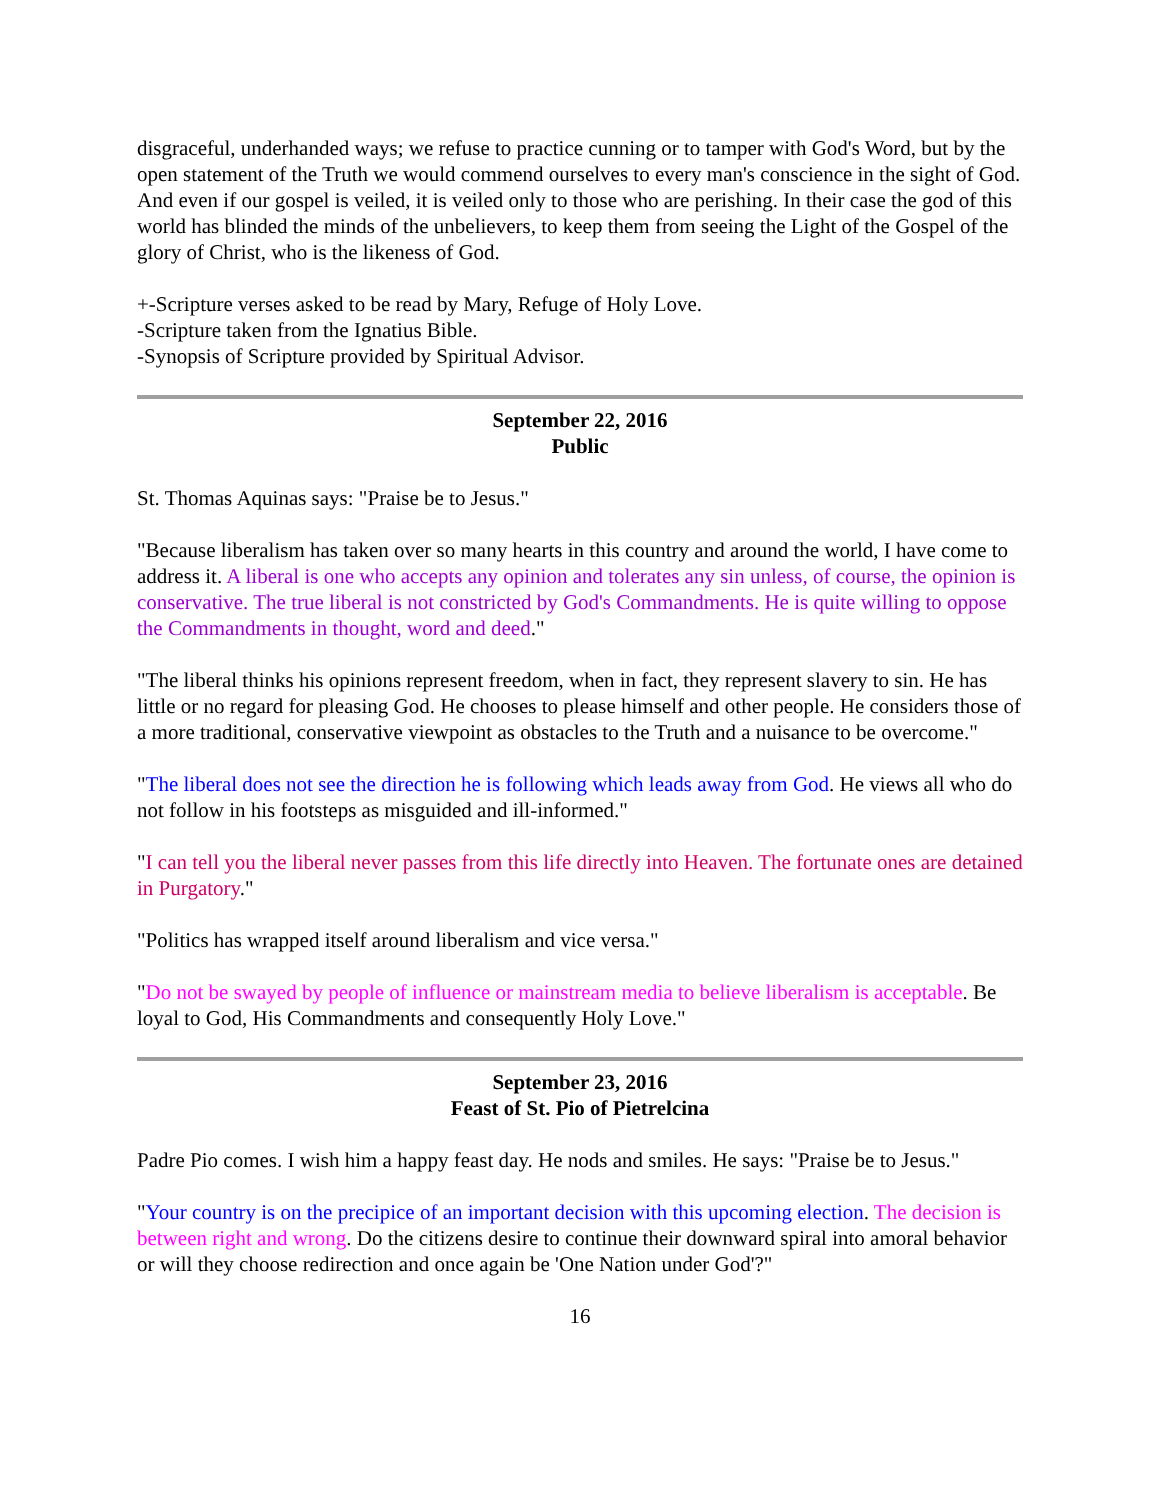disgraceful, underhanded ways; we refuse to practice cunning or to tamper with God's Word, but by the open statement of the Truth we would commend ourselves to every man's conscience in the sight of God. And even if our gospel is veiled, it is veiled only to those who are perishing. In their case the god of this world has blinded the minds of the unbelievers, to keep them from seeing the Light of the Gospel of the glory of Christ, who is the likeness of God.
+-Scripture verses asked to be read by Mary, Refuge of Holy Love.
-Scripture taken from the Ignatius Bible.
-Synopsis of Scripture provided by Spiritual Advisor.
September 22, 2016
Public
St. Thomas Aquinas says: "Praise be to Jesus."
"Because liberalism has taken over so many hearts in this country and around the world, I have come to address it. A liberal is one who accepts any opinion and tolerates any sin unless, of course, the opinion is conservative. The true liberal is not constricted by God's Commandments. He is quite willing to oppose the Commandments in thought, word and deed."
"The liberal thinks his opinions represent freedom, when in fact, they represent slavery to sin. He has little or no regard for pleasing God. He chooses to please himself and other people. He considers those of a more traditional, conservative viewpoint as obstacles to the Truth and a nuisance to be overcome."
"The liberal does not see the direction he is following which leads away from God. He views all who do not follow in his footsteps as misguided and ill-informed."
"I can tell you the liberal never passes from this life directly into Heaven. The fortunate ones are detained in Purgatory."
"Politics has wrapped itself around liberalism and vice versa."
"Do not be swayed by people of influence or mainstream media to believe liberalism is acceptable. Be loyal to God, His Commandments and consequently Holy Love."
September 23, 2016
Feast of St. Pio of Pietrelcina
Padre Pio comes. I wish him a happy feast day. He nods and smiles. He says: "Praise be to Jesus."
"Your country is on the precipice of an important decision with this upcoming election. The decision is between right and wrong. Do the citizens desire to continue their downward spiral into amoral behavior or will they choose redirection and once again be 'One Nation under God'?"
16